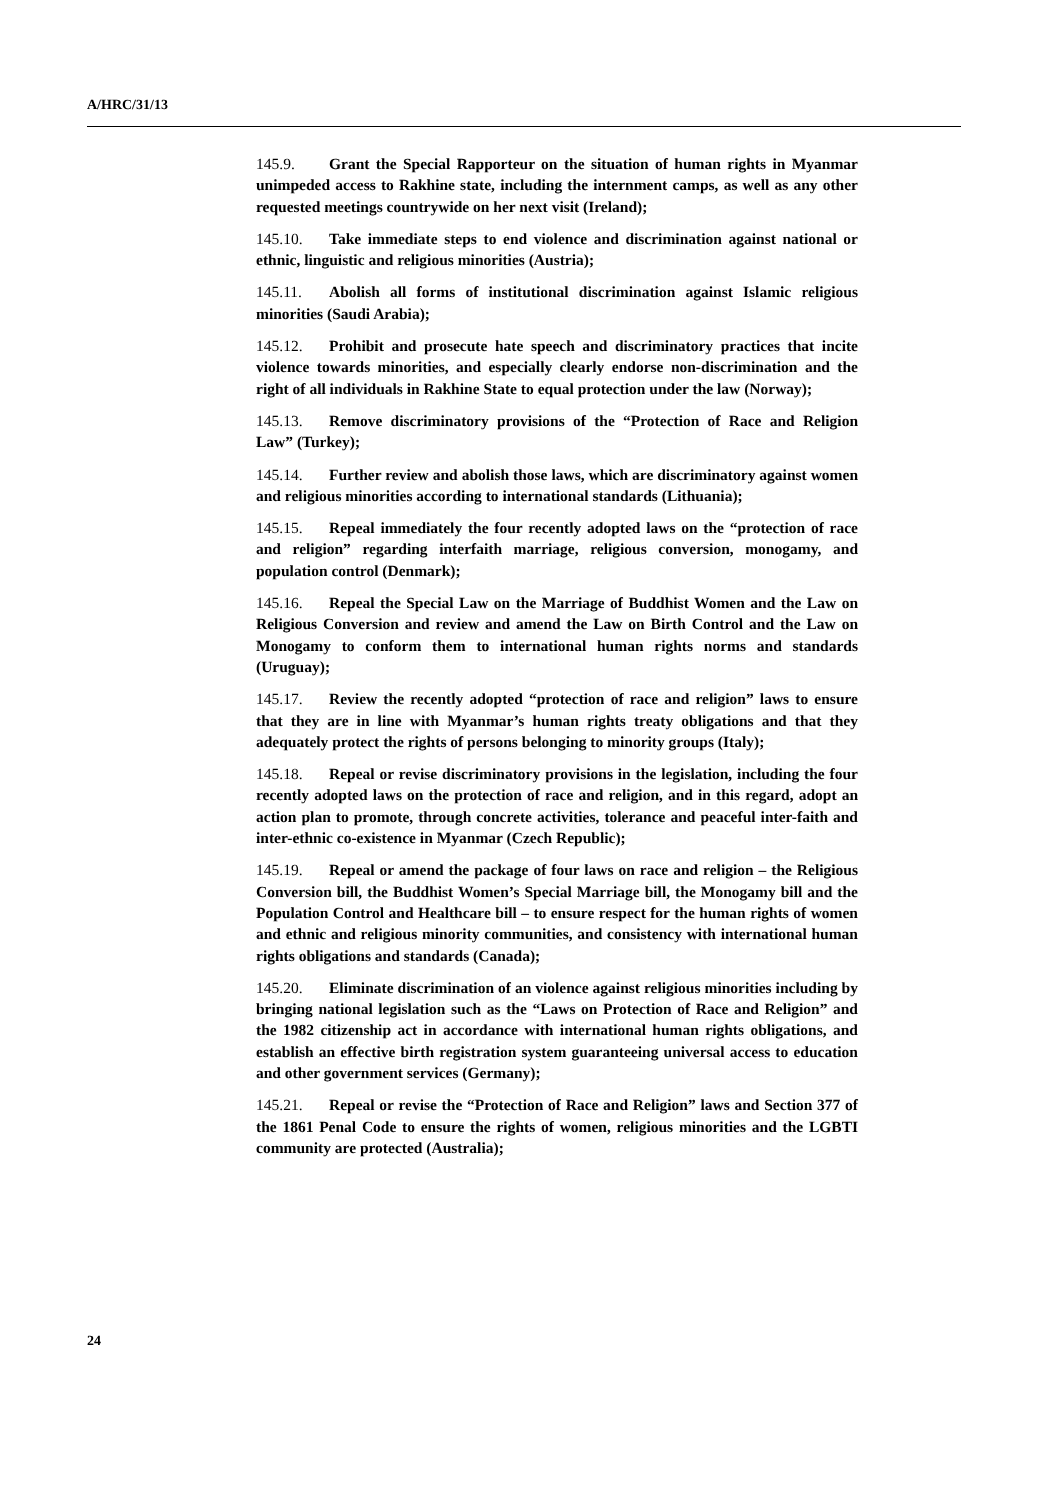A/HRC/31/13
145.9. Grant the Special Rapporteur on the situation of human rights in Myanmar unimpeded access to Rakhine state, including the internment camps, as well as any other requested meetings countrywide on her next visit (Ireland);
145.10. Take immediate steps to end violence and discrimination against national or ethnic, linguistic and religious minorities (Austria);
145.11. Abolish all forms of institutional discrimination against Islamic religious minorities (Saudi Arabia);
145.12. Prohibit and prosecute hate speech and discriminatory practices that incite violence towards minorities, and especially clearly endorse non-discrimination and the right of all individuals in Rakhine State to equal protection under the law (Norway);
145.13. Remove discriminatory provisions of the “Protection of Race and Religion Law” (Turkey);
145.14. Further review and abolish those laws, which are discriminatory against women and religious minorities according to international standards (Lithuania);
145.15. Repeal immediately the four recently adopted laws on the “protection of race and religion” regarding interfaith marriage, religious conversion, monogamy, and population control (Denmark);
145.16. Repeal the Special Law on the Marriage of Buddhist Women and the Law on Religious Conversion and review and amend the Law on Birth Control and the Law on Monogamy to conform them to international human rights norms and standards (Uruguay);
145.17. Review the recently adopted “protection of race and religion” laws to ensure that they are in line with Myanmar’s human rights treaty obligations and that they adequately protect the rights of persons belonging to minority groups (Italy);
145.18. Repeal or revise discriminatory provisions in the legislation, including the four recently adopted laws on the protection of race and religion, and in this regard, adopt an action plan to promote, through concrete activities, tolerance and peaceful inter-faith and inter-ethnic co-existence in Myanmar (Czech Republic);
145.19. Repeal or amend the package of four laws on race and religion – the Religious Conversion bill, the Buddhist Women’s Special Marriage bill, the Monogamy bill and the Population Control and Healthcare bill – to ensure respect for the human rights of women and ethnic and religious minority communities, and consistency with international human rights obligations and standards (Canada);
145.20. Eliminate discrimination of an violence against religious minorities including by bringing national legislation such as the “Laws on Protection of Race and Religion” and the 1982 citizenship act in accordance with international human rights obligations, and establish an effective birth registration system guaranteeing universal access to education and other government services (Germany);
145.21. Repeal or revise the “Protection of Race and Religion” laws and Section 377 of the 1861 Penal Code to ensure the rights of women, religious minorities and the LGBTI community are protected (Australia);
24